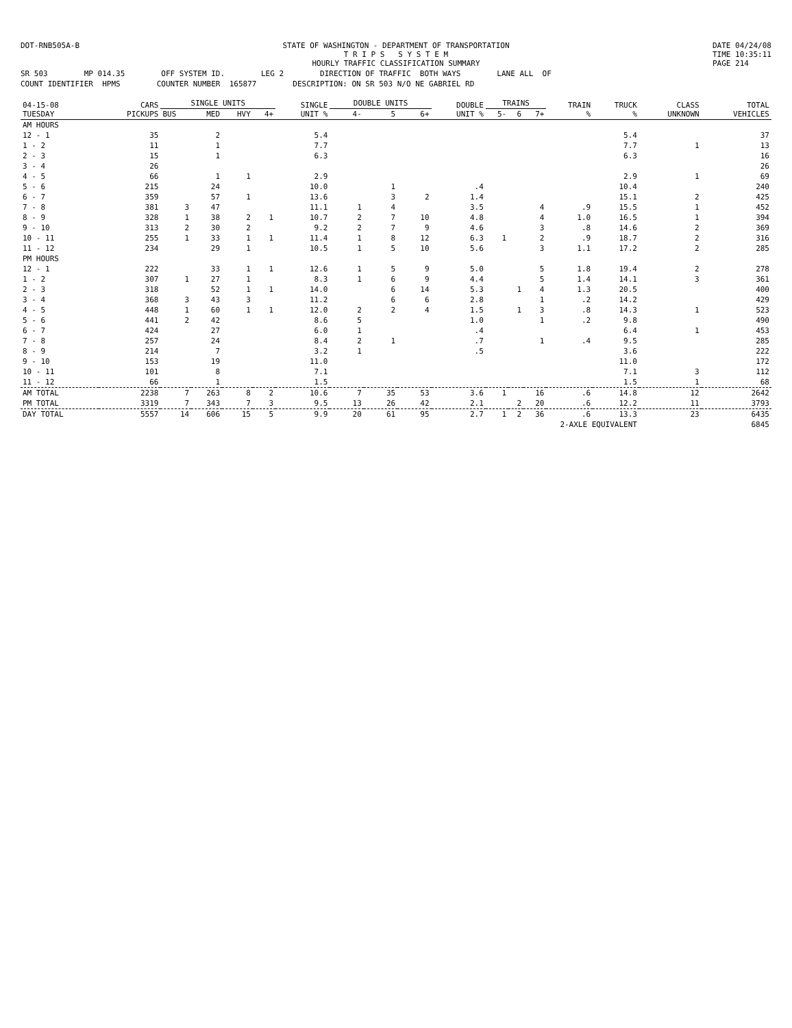DOT-RNB505A-B STATE OF WASHINGTON - DEPARTMENT OF TRANSPORTATION
T R I P S S Y S T E M
HOURLY TRAFFIC CLASSIFICATION SUMMARY DATE 04/24/08
TIME 10:35:11
PAGE 214
SR 503 MP 014.35 OFF SYSTEM ID. LEG 2 DIRECTION OF TRAFFIC BOTH WAYS LANE ALL OF
COUNT IDENTIFIER HPMS COUNTER NUMBER 165877 DESCRIPTION: ON SR 503 N/O NE GABRIEL RD
| 04-15-08 TUESDAY | CARS PICKUPS | SINGLE UNITS | | | | SINGLE UNIT % | DOUBLE UNITS | | | DOUBLE UNIT % | TRAINS | | | TRAIN % | TRUCK % | CLASS UNKNOWN | TOTAL VEHICLES |
| --- | --- | --- | --- | --- | --- | --- | --- | --- | --- | --- | --- | --- | --- | --- | --- | --- | --- |
| | | BUS | MED | HVY | 4+ | | 4- | 5 | 6+ | | 5- | 6 | 7+ | | | | |
| AM HOURS | | | | | | | | | | | | | | | | | |
| 12 - 1 | 35 | | 2 | | | 5.4 | | | | | | | | | 5.4 | | 37 |
| 1 - 2 | 11 | | 1 | | | 7.7 | | | | | | | | | 7.7 | 1 | 13 |
| 2 - 3 | 15 | | 1 | | | 6.3 | | | | | | | | | 6.3 | | 16 |
| 3 - 4 | 26 | | | | | | | | | | | | | | | | 26 |
| 4 - 5 | 66 | | 1 | 1 | | 2.9 | | | | | | | | | 2.9 | 1 | 69 |
| 5 - 6 | 215 | | 24 | | | 10.0 | | 1 | | .4 | | | | | 10.4 | | 240 |
| 6 - 7 | 359 | | 57 | 1 | | 13.6 | | 3 | 2 | 1.4 | | | | | 15.1 | 2 | 425 |
| 7 - 8 | 381 | 3 | 47 | | | 11.1 | 1 | 4 | | 3.5 | | | 4 | .9 | 15.5 | 1 | 452 |
| 8 - 9 | 328 | 1 | 38 | 2 | 1 | 10.7 | 2 | 7 | 10 | 4.8 | | | 4 | 1.0 | 16.5 | 1 | 394 |
| 9 - 10 | 313 | 2 | 30 | 2 | | 9.2 | 2 | 7 | 9 | 4.6 | | | 3 | .8 | 14.6 | 2 | 369 |
| 10 - 11 | 255 | 1 | 33 | 1 | 1 | 11.4 | 1 | 8 | 12 | 6.3 | 1 | | 2 | .9 | 18.7 | 2 | 316 |
| 11 - 12 | 234 | | 29 | 1 | | 10.5 | 1 | 5 | 10 | 5.6 | | | 3 | 1.1 | 17.2 | 2 | 285 |
| PM HOURS | | | | | | | | | | | | | | | | | |
| 12 - 1 | 222 | | 33 | 1 | 1 | 12.6 | 1 | 5 | 9 | 5.0 | | | 5 | 1.8 | 19.4 | 2 | 278 |
| 1 - 2 | 307 | 1 | 27 | 1 | | 8.3 | 1 | 6 | 9 | 4.4 | | | 5 | 1.4 | 14.1 | 3 | 361 |
| 2 - 3 | 318 | | 52 | 1 | 1 | 14.0 | | 6 | 14 | 5.3 | | 1 | 4 | 1.3 | 20.5 | | 400 |
| 3 - 4 | 368 | 3 | 43 | 3 | | 11.2 | | 6 | 6 | 2.8 | | | 1 | .2 | 14.2 | | 429 |
| 4 - 5 | 448 | 1 | 60 | 1 | 1 | 12.0 | 2 | 2 | 4 | 1.5 | | 1 | 3 | .8 | 14.3 | 1 | 523 |
| 5 - 6 | 441 | 2 | 42 | | | 8.6 | 5 | | | 1.0 | | | 1 | .2 | 9.8 | | 490 |
| 6 - 7 | 424 | | 27 | | | 6.0 | 1 | | | .4 | | | | | 6.4 | 1 | 453 |
| 7 - 8 | 257 | | 24 | | | 8.4 | 2 | 1 | | .7 | | | 1 | .4 | 9.5 | | 285 |
| 8 - 9 | 214 | | 7 | | | 3.2 | 1 | | | .5 | | | | | 3.6 | | 222 |
| 9 - 10 | 153 | | 19 | | | 11.0 | | | | | | | | | 11.0 | | 172 |
| 10 - 11 | 101 | | 8 | | | 7.1 | | | | | | | | | 7.1 | 3 | 112 |
| 11 - 12 | 66 | | 1 | | | 1.5 | | | | | | | | | 1.5 | 1 | 68 |
| AM TOTAL | 2238 | 7 | 263 | 8 | 2 | 10.6 | 7 | 35 | 53 | 3.6 | 1 | | 16 | .6 | 14.8 | 12 | 2642 |
| PM TOTAL | 3319 | 7 | 343 | 7 | 3 | 9.5 | 13 | 26 | 42 | 2.1 | | 2 | 20 | .6 | 12.2 | 11 | 3793 |
| DAY TOTAL | 5557 | 14 | 606 | 15 | 5 | 9.9 | 20 | 61 | 95 | 2.7 | 1 | 2 | 36 | .6 | 13.3 | 23 | 6435 |
| 2-AXLE EQUIVALENT | | | | | | | | | | | | | | | | | 6845 |